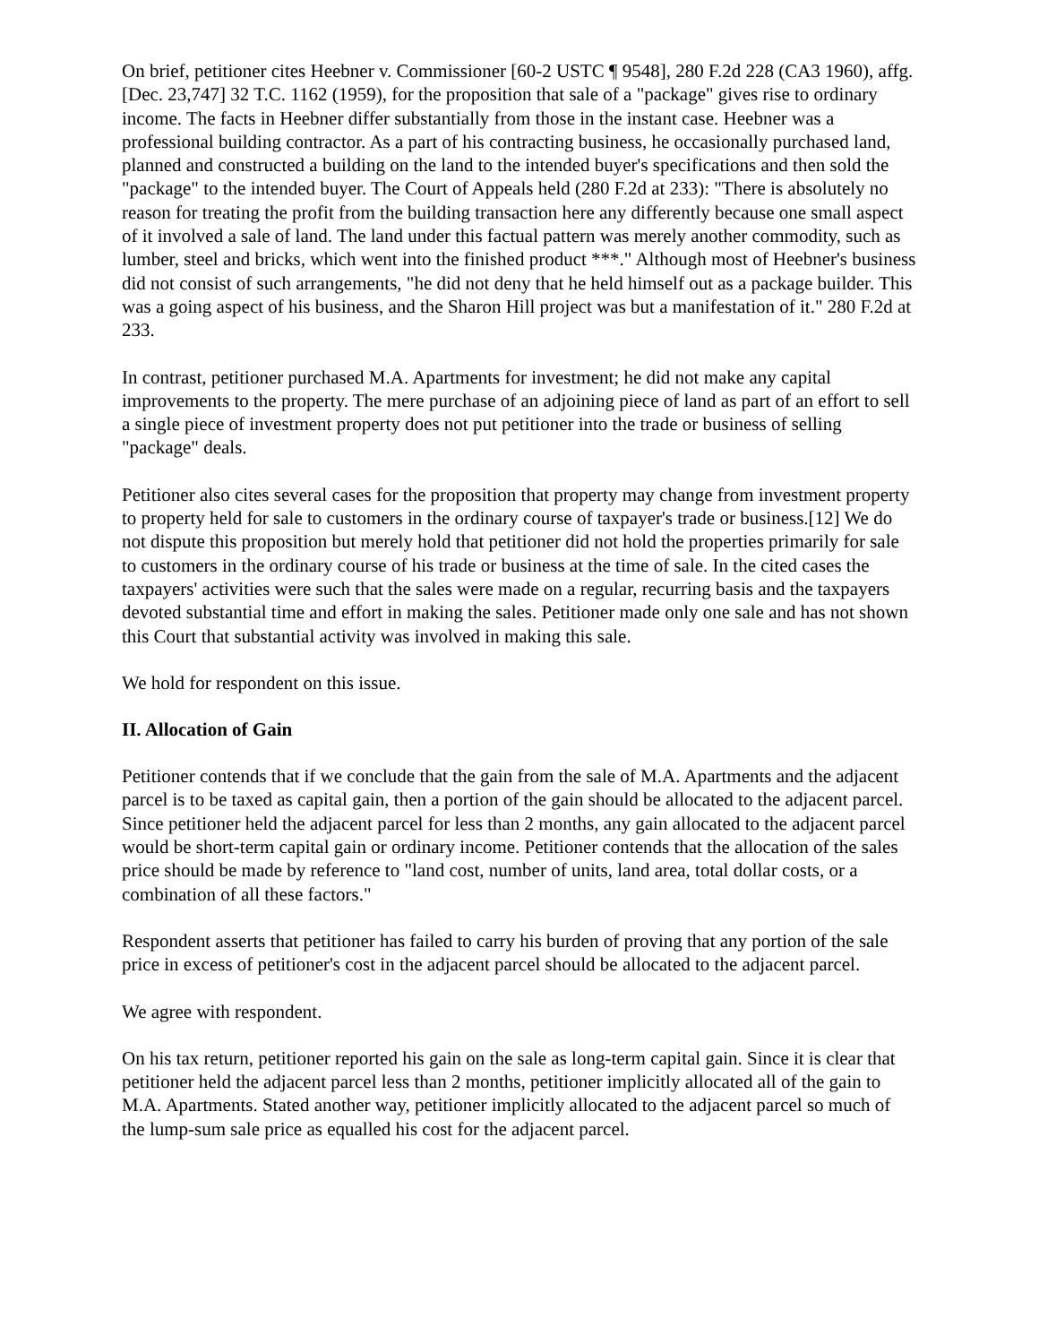On brief, petitioner cites Heebner v. Commissioner [60-2 USTC ¶ 9548], 280 F.2d 228 (CA3 1960), affg. [Dec. 23,747] 32 T.C. 1162 (1959), for the proposition that sale of a "package" gives rise to ordinary income. The facts in Heebner differ substantially from those in the instant case. Heebner was a professional building contractor. As a part of his contracting business, he occasionally purchased land, planned and constructed a building on the land to the intended buyer's specifications and then sold the "package" to the intended buyer. The Court of Appeals held (280 F.2d at 233): "There is absolutely no reason for treating the profit from the building transaction here any differently because one small aspect of it involved a sale of land. The land under this factual pattern was merely another commodity, such as lumber, steel and bricks, which went into the finished product ***." Although most of Heebner's business did not consist of such arrangements, "he did not deny that he held himself out as a package builder. This was a going aspect of his business, and the Sharon Hill project was but a manifestation of it." 280 F.2d at 233.
In contrast, petitioner purchased M.A. Apartments for investment; he did not make any capital improvements to the property. The mere purchase of an adjoining piece of land as part of an effort to sell a single piece of investment property does not put petitioner into the trade or business of selling "package" deals.
Petitioner also cites several cases for the proposition that property may change from investment property to property held for sale to customers in the ordinary course of taxpayer's trade or business.[12] We do not dispute this proposition but merely hold that petitioner did not hold the properties primarily for sale to customers in the ordinary course of his trade or business at the time of sale. In the cited cases the taxpayers' activities were such that the sales were made on a regular, recurring basis and the taxpayers devoted substantial time and effort in making the sales. Petitioner made only one sale and has not shown this Court that substantial activity was involved in making this sale.
We hold for respondent on this issue.
II. Allocation of Gain
Petitioner contends that if we conclude that the gain from the sale of M.A. Apartments and the adjacent parcel is to be taxed as capital gain, then a portion of the gain should be allocated to the adjacent parcel. Since petitioner held the adjacent parcel for less than 2 months, any gain allocated to the adjacent parcel would be short-term capital gain or ordinary income. Petitioner contends that the allocation of the sales price should be made by reference to "land cost, number of units, land area, total dollar costs, or a combination of all these factors."
Respondent asserts that petitioner has failed to carry his burden of proving that any portion of the sale price in excess of petitioner's cost in the adjacent parcel should be allocated to the adjacent parcel.
We agree with respondent.
On his tax return, petitioner reported his gain on the sale as long-term capital gain. Since it is clear that petitioner held the adjacent parcel less than 2 months, petitioner implicitly allocated all of the gain to M.A. Apartments. Stated another way, petitioner implicitly allocated to the adjacent parcel so much of the lump-sum sale price as equalled his cost for the adjacent parcel.